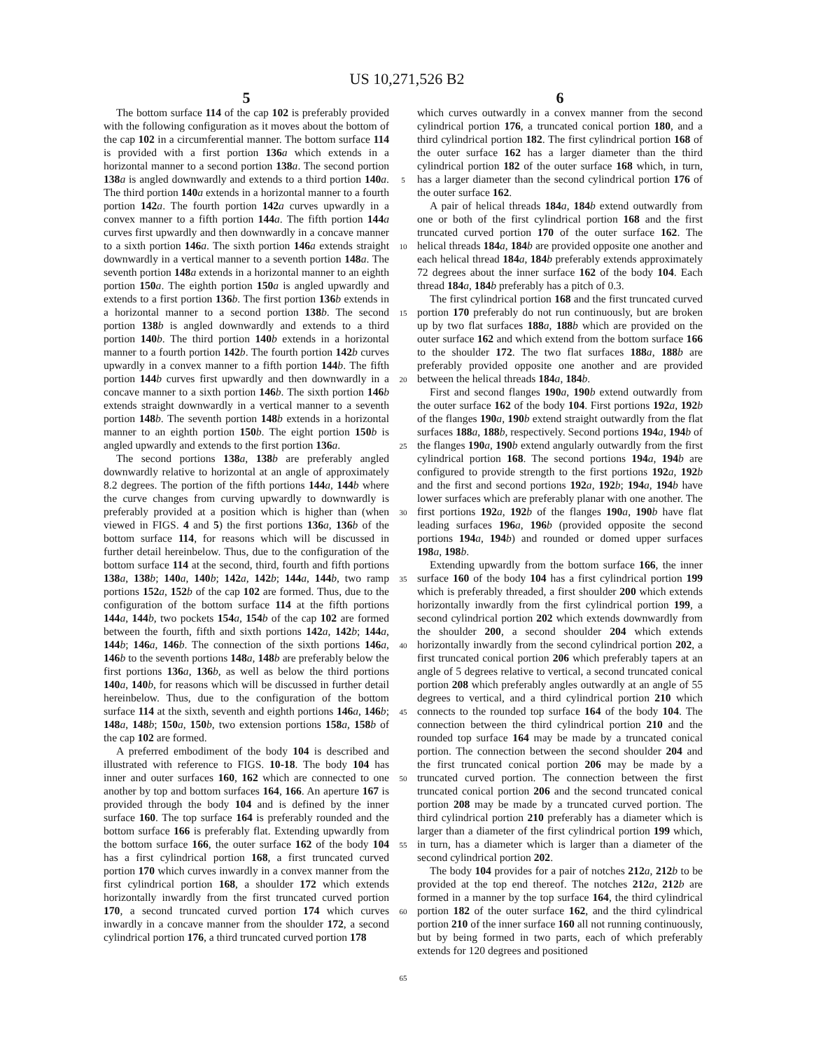US 10,271,526 B2
5
The bottom surface 114 of the cap 102 is preferably provided with the following configuration as it moves about the bottom of the cap 102 in a circumferential manner. The bottom surface 114 is provided with a first portion 136 a which extends in a horizontal manner to a second portion 138 a. The second portion 138 a is angled downwardly and extends to a third portion 140 a. The third portion 140 a extends in a horizontal manner to a fourth portion 142 a. The fourth portion 142 a curves upwardly in a convex manner to a fifth portion 144 a. The fifth portion 144 a curves first upwardly and then downwardly in a concave manner to a sixth portion 146 a. The sixth portion 146 a extends straight downwardly in a vertical manner to a seventh portion 148 a. The seventh portion 148 a extends in a horizontal manner to an eighth portion 150 a. The eighth portion 150 a is angled upwardly and extends to a first portion 136 b. The first portion 136 b extends in a horizontal manner to a second portion 138 b. The second portion 138 b is angled downwardly and extends to a third portion 140 b. The third portion 140 b extends in a horizontal manner to a fourth portion 142 b. The fourth portion 142 b curves upwardly in a convex manner to a fifth portion 144 b. The fifth portion 144 b curves first upwardly and then downwardly in a concave manner to a sixth portion 146 b. The sixth portion 146 b extends straight downwardly in a vertical manner to a seventh portion 148 b. The seventh portion 148 b extends in a horizontal manner to an eighth portion 150 b. The eight portion 150 b is angled upwardly and extends to the first portion 136 a.
The second portions 138 a, 138 b are preferably angled downwardly relative to horizontal at an angle of approximately 8.2 degrees. The portion of the fifth portions 144 a, 144 b where the curve changes from curving upwardly to downwardly is preferably provided at a position which is higher than (when viewed in FIGS. 4 and 5) the first portions 136 a, 136 b of the bottom surface 114, for reasons which will be discussed in further detail hereinbelow. Thus, due to the configuration of the bottom surface 114 at the second, third, fourth and fifth portions 138 a, 138 b; 140 a, 140 b; 142 a, 142 b; 144 a, 144 b, two ramp portions 152 a, 152 b of the cap 102 are formed. Thus, due to the configuration of the bottom surface 114 at the fifth portions 144 a, 144 b, two pockets 154 a, 154 b of the cap 102 are formed between the fourth, fifth and sixth portions 142 a, 142 b; 144 a, 144 b; 146 a, 146 b. The connection of the sixth portions 146 a, 146 b to the seventh portions 148 a, 148 b are preferably below the first portions 136 a, 136 b, as well as below the third portions 140 a, 140 b, for reasons which will be discussed in further detail hereinbelow. Thus, due to the configuration of the bottom surface 114 at the sixth, seventh and eighth portions 146 a, 146 b; 148 a, 148 b; 150 a, 150 b, two extension portions 158 a, 158 b of the cap 102 are formed.
A preferred embodiment of the body 104 is described and illustrated with reference to FIGS. 10-18. The body 104 has inner and outer surfaces 160, 162 which are connected to one another by top and bottom surfaces 164, 166. An aperture 167 is provided through the body 104 and is defined by the inner surface 160. The top surface 164 is preferably rounded and the bottom surface 166 is preferably flat. Extending upwardly from the bottom surface 166, the outer surface 162 of the body 104 has a first cylindrical portion 168, a first truncated curved portion 170 which curves inwardly in a convex manner from the first cylindrical portion 168, a shoulder 172 which extends horizontally inwardly from the first truncated curved portion 170, a second truncated curved portion 174 which curves inwardly in a concave manner from the shoulder 172, a second cylindrical portion 176, a third truncated curved portion 178
5
10
15
20
25
30
35
40
45
50
55
60
65
6
which curves outwardly in a convex manner from the second cylindrical portion 176, a truncated conical portion 180, and a third cylindrical portion 182. The first cylindrical portion 168 of the outer surface 162 has a larger diameter than the third cylindrical portion 182 of the outer surface 168 which, in turn, has a larger diameter than the second cylindrical portion 176 of the outer surface 162.
A pair of helical threads 184 a, 184 b extend outwardly from one or both of the first cylindrical portion 168 and the first truncated curved portion 170 of the outer surface 162. The helical threads 184 a, 184 b are provided opposite one another and each helical thread 184 a, 184 b preferably extends approximately 72 degrees about the inner surface 162 of the body 104. Each thread 184 a, 184 b preferably has a pitch of 0.3.
The first cylindrical portion 168 and the first truncated curved portion 170 preferably do not run continuously, but are broken up by two flat surfaces 188 a, 188 b which are provided on the outer surface 162 and which extend from the bottom surface 166 to the shoulder 172. The two flat surfaces 188 a, 188 b are preferably provided opposite one another and are provided between the helical threads 184 a, 184 b.
First and second flanges 190 a, 190 b extend outwardly from the outer surface 162 of the body 104. First portions 192 a, 192 b of the flanges 190 a, 190 b extend straight outwardly from the flat surfaces 188 a, 188 b, respectively. Second portions 194 a, 194 b of the flanges 190 a, 190 b extend angularly outwardly from the first cylindrical portion 168. The second portions 194 a, 194 b are configured to provide strength to the first portions 192 a, 192 b and the first and second portions 192 a, 192 b; 194 a, 194 b have lower surfaces which are preferably planar with one another. The first portions 192 a, 192 b of the flanges 190 a, 190 b have flat leading surfaces 196 a, 196 b (provided opposite the second portions 194 a, 194 b) and rounded or domed upper surfaces 198 a, 198 b.
Extending upwardly from the bottom surface 166, the inner surface 160 of the body 104 has a first cylindrical portion 199 which is preferably threaded, a first shoulder 200 which extends horizontally inwardly from the first cylindrical portion 199, a second cylindrical portion 202 which extends downwardly from the shoulder 200, a second shoulder 204 which extends horizontally inwardly from the second cylindrical portion 202, a first truncated conical portion 206 which preferably tapers at an angle of 5 degrees relative to vertical, a second truncated conical portion 208 which preferably angles outwardly at an angle of 55 degrees to vertical, and a third cylindrical portion 210 which connects to the rounded top surface 164 of the body 104. The connection between the third cylindrical portion 210 and the rounded top surface 164 may be made by a truncated conical portion. The connection between the second shoulder 204 and the first truncated conical portion 206 may be made by a truncated curved portion. The connection between the first truncated conical portion 206 and the second truncated conical portion 208 may be made by a truncated curved portion. The third cylindrical portion 210 preferably has a diameter which is larger than a diameter of the first cylindrical portion 199 which, in turn, has a diameter which is larger than a diameter of the second cylindrical portion 202.
The body 104 provides for a pair of notches 212 a, 212 b to be provided at the top end thereof. The notches 212 a, 212 b are formed in a manner by the top surface 164, the third cylindrical portion 182 of the outer surface 162, and the third cylindrical portion 210 of the inner surface 160 all not running continuously, but by being formed in two parts, each of which preferably extends for 120 degrees and positioned